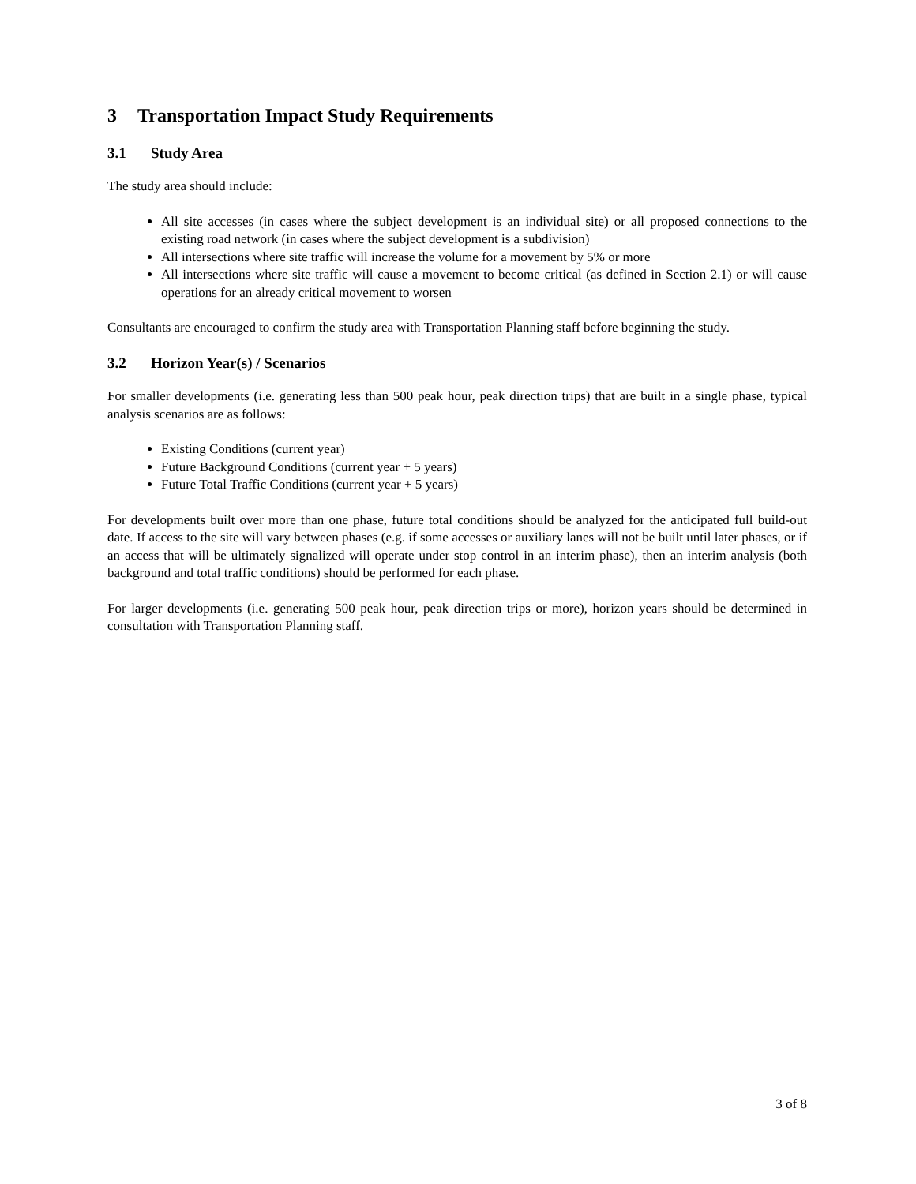3 Transportation Impact Study Requirements
3.1 Study Area
The study area should include:
All site accesses (in cases where the subject development is an individual site) or all proposed connections to the existing road network (in cases where the subject development is a subdivision)
All intersections where site traffic will increase the volume for a movement by 5% or more
All intersections where site traffic will cause a movement to become critical (as defined in Section 2.1) or will cause operations for an already critical movement to worsen
Consultants are encouraged to confirm the study area with Transportation Planning staff before beginning the study.
3.2 Horizon Year(s) / Scenarios
For smaller developments (i.e. generating less than 500 peak hour, peak direction trips) that are built in a single phase, typical analysis scenarios are as follows:
Existing Conditions (current year)
Future Background Conditions (current year + 5 years)
Future Total Traffic Conditions (current year + 5 years)
For developments built over more than one phase, future total conditions should be analyzed for the anticipated full build-out date. If access to the site will vary between phases (e.g. if some accesses or auxiliary lanes will not be built until later phases, or if an access that will be ultimately signalized will operate under stop control in an interim phase), then an interim analysis (both background and total traffic conditions) should be performed for each phase.
For larger developments (i.e. generating 500 peak hour, peak direction trips or more), horizon years should be determined in consultation with Transportation Planning staff.
3 of 8